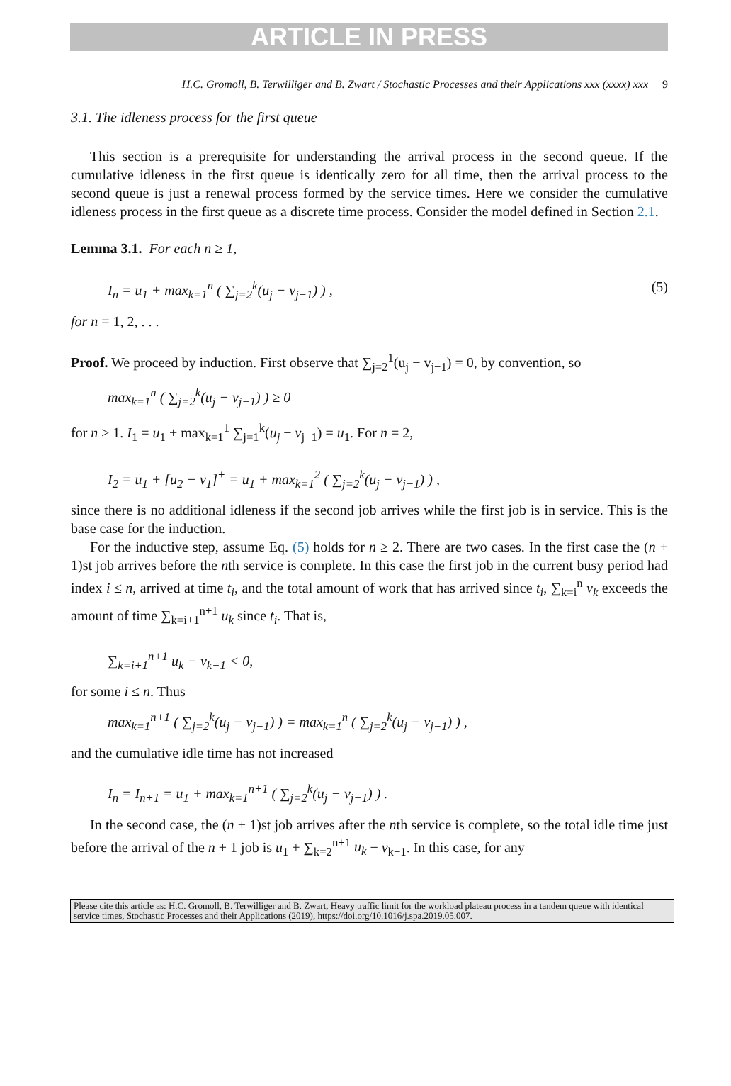ARTICLE IN PRESS
H.C. Gromoll, B. Terwilliger and B. Zwart / Stochastic Processes and their Applications xxx (xxxx) xxx 9
3.1. The idleness process for the first queue
This section is a prerequisite for understanding the arrival process in the second queue. If the cumulative idleness in the first queue is identically zero for all time, then the arrival process to the second queue is just a renewal process formed by the service times. Here we consider the cumulative idleness process in the first queue as a discrete time process. Consider the model defined in Section 2.1.
Lemma 3.1. For each n ≥ 1,
I<sub>n</sub> = u<sub>1</sub> + max<sub>k=1</sub><sup>n</sup> ( ∑<sub>j=2</sub><sup>k</sup>(u<sub>j</sub> − v<sub>j−1</sub>) ) , (5)
for n = 1, 2, . . .
Proof. We proceed by induction. First observe that ∑<sub>j=2</sub><sup>1</sup>(u<sub>j</sub> − v<sub>j−1</sub>) = 0, by convention, so
max<sub>k=1</sub><sup>n</sup> ( ∑<sub>j=2</sub><sup>k</sup>(u<sub>j</sub> − v<sub>j−1</sub>) ) ≥ 0
for n ≥ 1. I<sub>1</sub> = u<sub>1</sub> + max<sub>k=1</sub><sup>1</sup> ∑<sub>j=1</sub><sup>k</sup>(u<sub>j</sub> − v<sub>j−1</sub>) = u<sub>1</sub>. For n = 2,
I<sub>2</sub> = u<sub>1</sub> + [u<sub>2</sub> − v<sub>1</sub>]<sup>+</sup> = u<sub>1</sub> + max<sub>k=1</sub><sup>2</sup> ( ∑<sub>j=2</sub><sup>k</sup>(u<sub>j</sub> − v<sub>j−1</sub>) ) ,
since there is no additional idleness if the second job arrives while the first job is in service. This is the base case for the induction.
For the inductive step, assume Eq. (5) holds for n ≥ 2. There are two cases. In the first case the (n + 1)st job arrives before the nth service is complete. In this case the first job in the current busy period had index i ≤ n, arrived at time t<sub>i</sub>, and the total amount of work that has arrived since t<sub>i</sub>, ∑<sub>k=i</sub><sup>n</sup> v<sub>k</sub> exceeds the amount of time ∑<sub>k=i+1</sub><sup>n+1</sup> u<sub>k</sub> since t<sub>i</sub>. That is,
∑<sub>k=i+1</sub><sup>n+1</sup> u<sub>k</sub> − v<sub>k−1</sub> < 0,
for some i ≤ n. Thus
max<sub>k=1</sub><sup>n+1</sup> ( ∑<sub>j=2</sub><sup>k</sup>(u<sub>j</sub> − v<sub>j−1</sub>) ) = max<sub>k=1</sub><sup>n</sup> ( ∑<sub>j=2</sub><sup>k</sup>(u<sub>j</sub> − v<sub>j−1</sub>) ) ,
and the cumulative idle time has not increased
I<sub>n</sub> = I<sub>n+1</sub> = u<sub>1</sub> + max<sub>k=1</sub><sup>n+1</sup> ( ∑<sub>j=2</sub><sup>k</sup>(u<sub>j</sub> − v<sub>j−1</sub>) ) .
In the second case, the (n + 1)st job arrives after the nth service is complete, so the total idle time just before the arrival of the n + 1 job is u<sub>1</sub> + ∑<sub>k=2</sub><sup>n+1</sup> u<sub>k</sub> − v<sub>k−1</sub>. In this case, for any
Please cite this article as: H.C. Gromoll, B. Terwilliger and B. Zwart, Heavy traffic limit for the workload plateau process in a tandem queue with identical service times, Stochastic Processes and their Applications (2019), https://doi.org/10.1016/j.spa.2019.05.007.